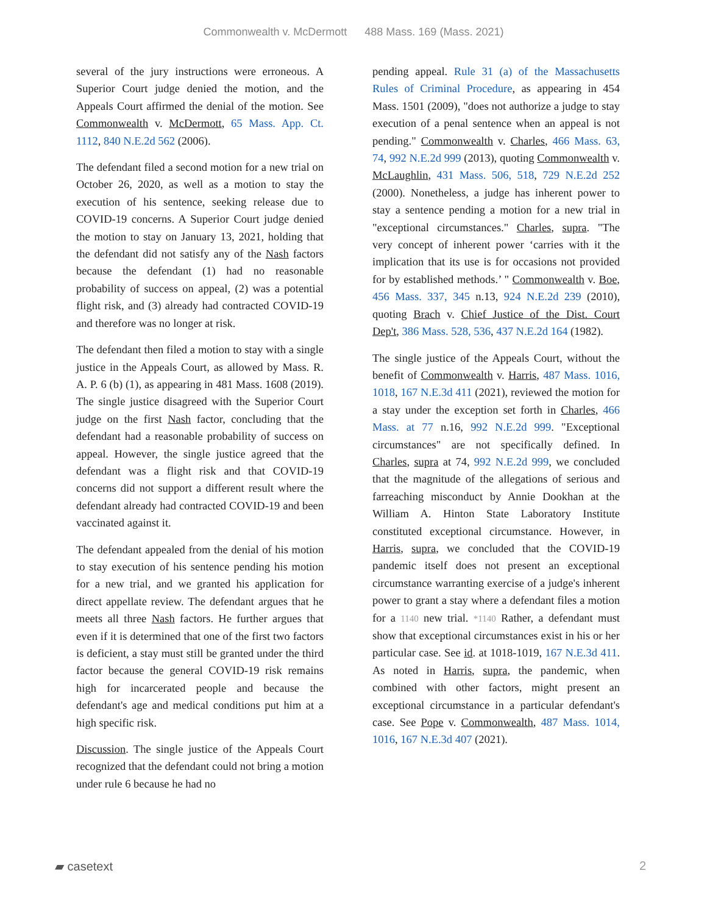Commonwealth v. McDermott 488 Mass. 169 (Mass. 2021)
several of the jury instructions were erroneous. A Superior Court judge denied the motion, and the Appeals Court affirmed the denial of the motion. See Commonwealth v. McDermott, 65 Mass. App. Ct. 1112, 840 N.E.2d 562 (2006).
The defendant filed a second motion for a new trial on October 26, 2020, as well as a motion to stay the execution of his sentence, seeking release due to COVID-19 concerns. A Superior Court judge denied the motion to stay on January 13, 2021, holding that the defendant did not satisfy any of the Nash factors because the defendant (1) had no reasonable probability of success on appeal, (2) was a potential flight risk, and (3) already had contracted COVID-19 and therefore was no longer at risk.
The defendant then filed a motion to stay with a single justice in the Appeals Court, as allowed by Mass. R. A. P. 6 (b) (1), as appearing in 481 Mass. 1608 (2019). The single justice disagreed with the Superior Court judge on the first Nash factor, concluding that the defendant had a reasonable probability of success on appeal. However, the single justice agreed that the defendant was a flight risk and that COVID-19 concerns did not support a different result where the defendant already had contracted COVID-19 and been vaccinated against it.
The defendant appealed from the denial of his motion to stay execution of his sentence pending his motion for a new trial, and we granted his application for direct appellate review. The defendant argues that he meets all three Nash factors. He further argues that even if it is determined that one of the first two factors is deficient, a stay must still be granted under the third factor because the general COVID-19 risk remains high for incarcerated people and because the defendant's age and medical conditions put him at a high specific risk.
Discussion. The single justice of the Appeals Court recognized that the defendant could not bring a motion under rule 6 because he had no
pending appeal. Rule 31 (a) of the Massachusetts Rules of Criminal Procedure, as appearing in 454 Mass. 1501 (2009), "does not authorize a judge to stay execution of a penal sentence when an appeal is not pending." Commonwealth v. Charles, 466 Mass. 63, 74, 992 N.E.2d 999 (2013), quoting Commonwealth v. McLaughlin, 431 Mass. 506, 518, 729 N.E.2d 252 (2000). Nonetheless, a judge has inherent power to stay a sentence pending a motion for a new trial in "exceptional circumstances." Charles, supra. "The very concept of inherent power ‘carries with it the implication that its use is for occasions not provided for by established methods.’ " Commonwealth v. Boe, 456 Mass. 337, 345 n.13, 924 N.E.2d 239 (2010), quoting Brach v. Chief Justice of the Dist. Court Dep't, 386 Mass. 528, 536, 437 N.E.2d 164 (1982).
The single justice of the Appeals Court, without the benefit of Commonwealth v. Harris, 487 Mass. 1016, 1018, 167 N.E.3d 411 (2021), reviewed the motion for a stay under the exception set forth in Charles, 466 Mass. at 77 n.16, 992 N.E.2d 999. "Exceptional circumstances" are not specifically defined. In Charles, supra at 74, 992 N.E.2d 999, we concluded that the magnitude of the allegations of serious and farreaching misconduct by Annie Dookhan at the William A. Hinton State Laboratory Institute constituted exceptional circumstance. However, in Harris, supra, we concluded that the COVID-19 pandemic itself does not present an exceptional circumstance warranting exercise of a judge's inherent power to grant a stay where a defendant files a motion for a 1140 new trial. *1140 Rather, a defendant must show that exceptional circumstances exist in his or her particular case. See id. at 1018-1019, 167 N.E.3d 411. As noted in Harris, supra, the pandemic, when combined with other factors, might present an exceptional circumstance in a particular defendant's case. See Pope v. Commonwealth, 487 Mass. 1014, 1016, 167 N.E.3d 407 (2021).
▰ casetext 2